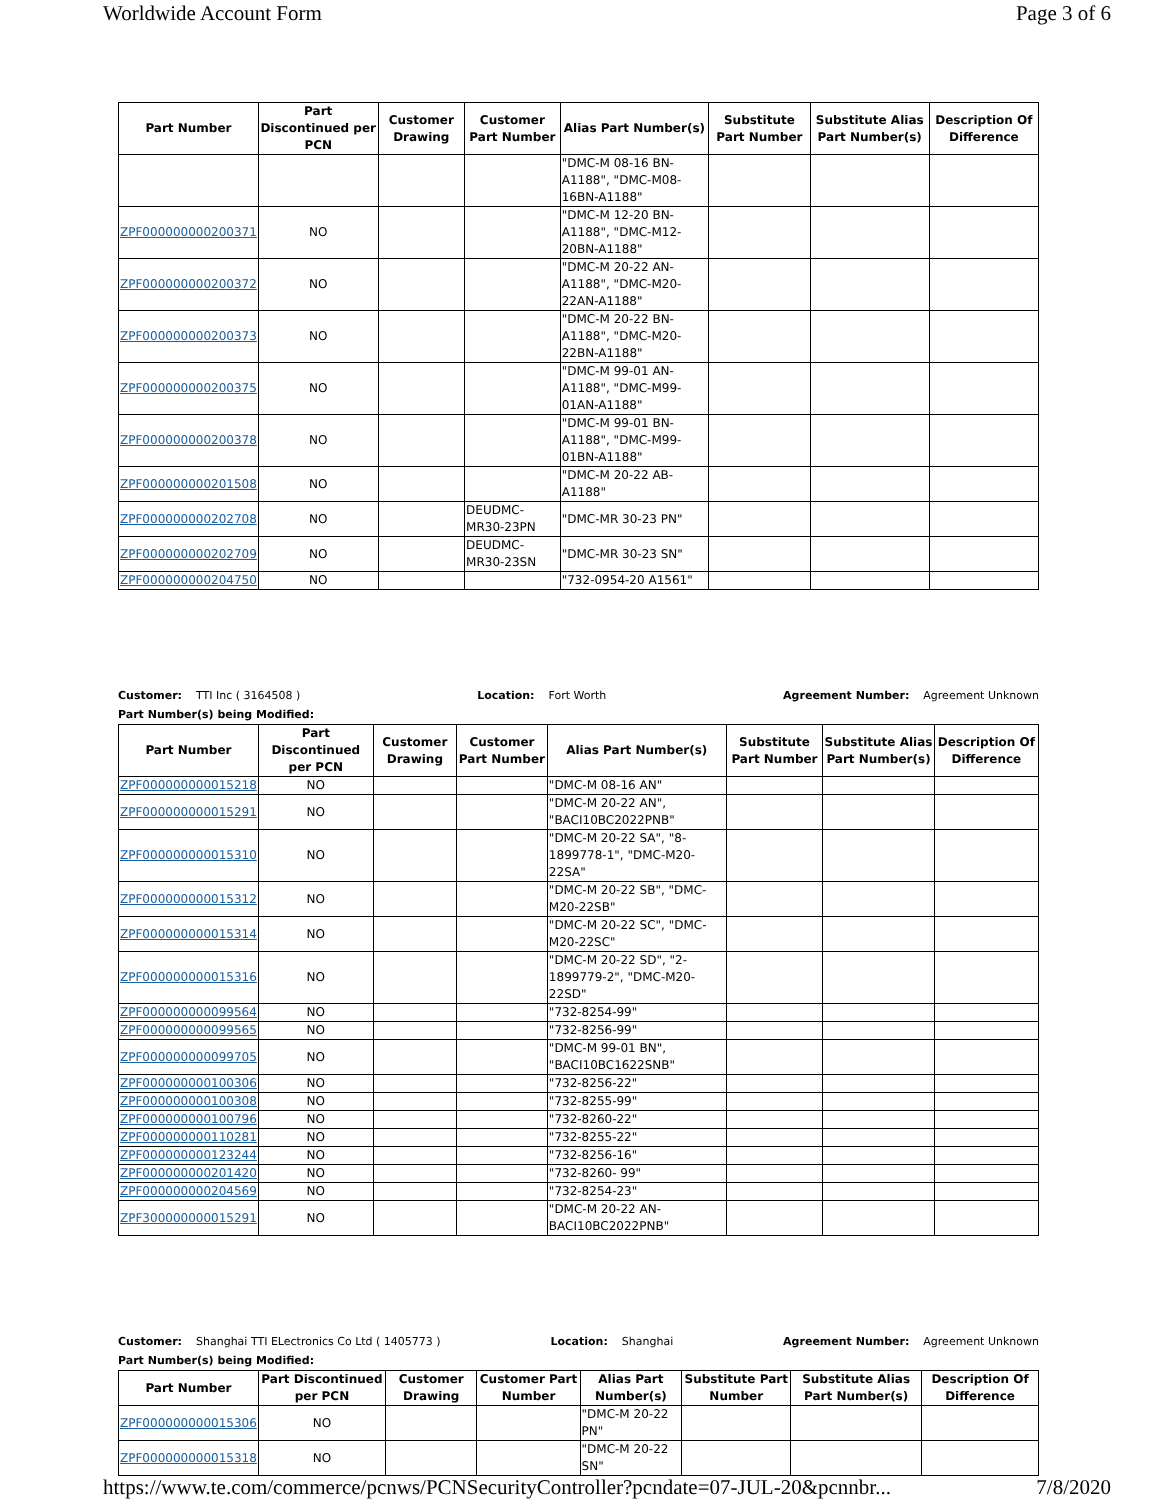Worldwide Account Form Page 3 of 6
| Part Number | Part Discontinued per PCN | Customer Drawing | Customer Part Number | Alias Part Number(s) | Substitute Part Number | Substitute Alias Part Number(s) | Description Of Difference |
| --- | --- | --- | --- | --- | --- | --- | --- |
| | | | | "DMC-M 08-16 BN-A1188", "DMC-M08-16BN-A1188" | | | |
| ZPF000000000200371 | NO | | | "DMC-M 12-20 BN-A1188", "DMC-M12-20BN-A1188" | | | |
| ZPF000000000200372 | NO | | | "DMC-M 20-22 AN-A1188", "DMC-M20-22AN-A1188" | | | |
| ZPF000000000200373 | NO | | | "DMC-M 20-22 BN-A1188", "DMC-M20-22BN-A1188" | | | |
| ZPF000000000200375 | NO | | | "DMC-M 99-01 AN-A1188", "DMC-M99-01AN-A1188" | | | |
| ZPF000000000200378 | NO | | | "DMC-M 99-01 BN-A1188", "DMC-M99-01BN-A1188" | | | |
| ZPF000000000201508 | NO | | | "DMC-M 20-22 AB-A1188" | | | |
| ZPF000000000202708 | NO | | DEUDMC-MR30-23PN | "DMC-MR 30-23 PN" | | | |
| ZPF000000000202709 | NO | | DEUDMC-MR30-23SN | "DMC-MR 30-23 SN" | | | |
| ZPF000000000204750 | NO | | | "732-0954-20 A1561" | | | |
Customer: TTI Inc ( 3164508 ) Location: Fort Worth Agreement Number: Agreement Unknown
Part Number(s) being Modified:
| Part Number | Part Discontinued per PCN | Customer Drawing | Customer Part Number | Alias Part Number(s) | Substitute Part Number | Substitute Alias Part Number(s) | Description Of Difference |
| --- | --- | --- | --- | --- | --- | --- | --- |
| ZPF000000000015218 | NO | | | "DMC-M 08-16 AN" | | | |
| ZPF000000000015291 | NO | | | "DMC-M 20-22 AN", "BACI10BC2022PNB" | | | |
| ZPF000000000015310 | NO | | | "DMC-M 20-22 SA", "8-1899778-1", "DMC-M20-22SA" | | | |
| ZPF000000000015312 | NO | | | "DMC-M 20-22 SB", "DMC-M20-22SB" | | | |
| ZPF000000000015314 | NO | | | "DMC-M 20-22 SC", "DMC-M20-22SC" | | | |
| ZPF000000000015316 | NO | | | "DMC-M 20-22 SD", "2-1899779-2", "DMC-M20-22SD" | | | |
| ZPF000000000099564 | NO | | | "732-8254-99" | | | |
| ZPF000000000099565 | NO | | | "732-8256-99" | | | |
| ZPF000000000099705 | NO | | | "DMC-M 99-01 BN", "BACI10BC1622SNB" | | | |
| ZPF000000000100306 | NO | | | "732-8256-22" | | | |
| ZPF000000000100308 | NO | | | "732-8255-99" | | | |
| ZPF000000000100796 | NO | | | "732-8260-22" | | | |
| ZPF000000000110281 | NO | | | "732-8255-22" | | | |
| ZPF000000000123244 | NO | | | "732-8256-16" | | | |
| ZPF000000000201420 | NO | | | "732-8260- 99" | | | |
| ZPF000000000204569 | NO | | | "732-8254-23" | | | |
| ZPF300000000015291 | NO | | | "DMC-M 20-22 AN-BACI10BC2022PNB" | | | |
Customer: Shanghai TTI ELectronics Co Ltd ( 1405773 ) Location: Shanghai Agreement Number: Agreement Unknown
Part Number(s) being Modified:
| Part Number | Part Discontinued per PCN | Customer Drawing | Customer Part Number | Alias Part Number(s) | Substitute Part Number | Substitute Alias Part Number(s) | Description Of Difference |
| --- | --- | --- | --- | --- | --- | --- | --- |
| ZPF000000000015306 | NO | | | "DMC-M 20-22 PN" | | | |
| ZPF000000000015318 | NO | | | "DMC-M 20-22 SN" | | | |
https://www.te.com/commerce/pcnws/PCNSecurityController?pcndate=07-JUL-20&pcnnbr... 7/8/2020